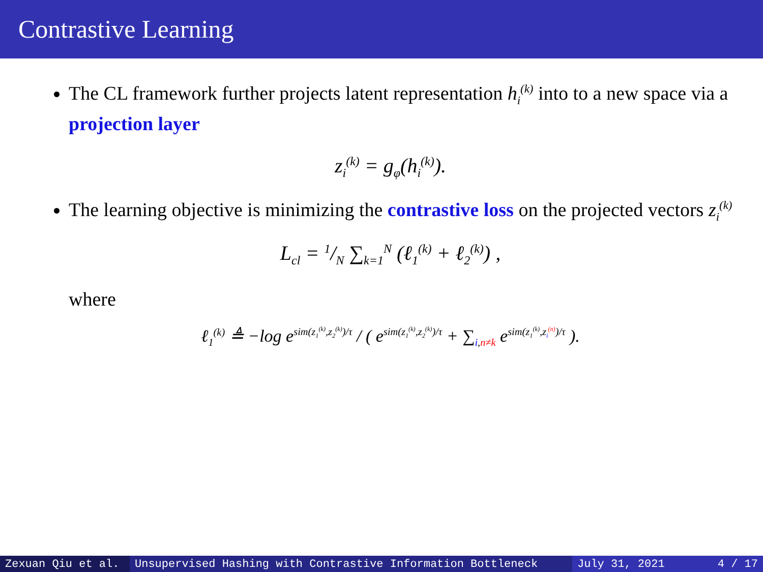Contrastive Learning
The CL framework further projects latent representation h<sub>i</sub><sup>(k)</sup> into to a new space via a projection layer
z<sub>i</sub><sup>(k)</sup> = g<sub>φ</sub>(h<sub>i</sub><sup>(k)</sup>).
The learning objective is minimizing the contrastive loss on the projected vectors z<sub>i</sub><sup>(k)</sup>
L<sub>cl</sub> = 1/N ∑<sub>k=1</sub><sup>N</sup> (ℓ<sub>1</sub><sup>(k)</sup> + ℓ<sub>2</sub><sup>(k)</sup>) ,
where
ℓ<sub>1</sub><sup>(k)</sup> ≜ −log e<sup>sim(z<sub>1</sub><sup>(k)</sup>,z<sub>2</sub><sup>(k)</sup>)/τ</sup> / ( e<sup>sim(z<sub>1</sub><sup>(k)</sup>,z<sub>2</sub><sup>(k)</sup>)/τ</sup> + ∑<sub>i,n≠k</sub> e<sup>sim(z<sub>1</sub><sup>(k)</sup>,z<sub>i</sub><sup>(n)</sup>)/τ</sup> ).
Zexuan Qiu et al. Unsupervised Hashing with Contrastive Information Bottleneck July 31, 2021 4 / 17